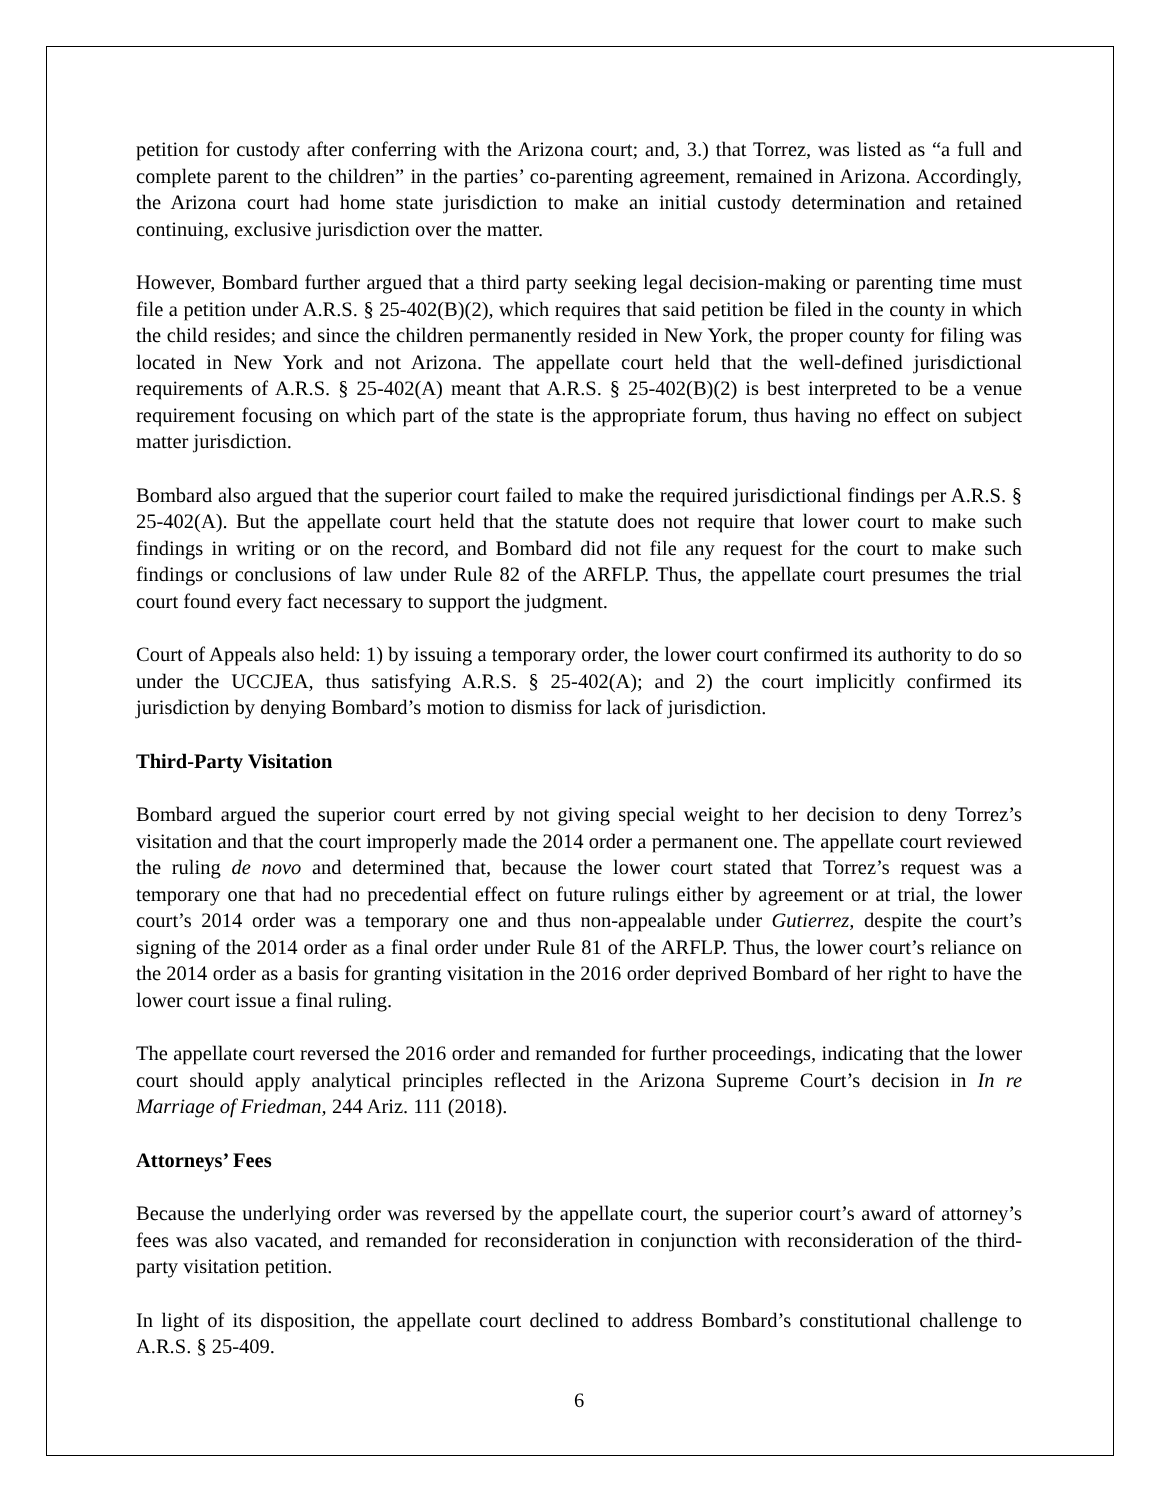petition for custody after conferring with the Arizona court; and, 3.) that Torrez, was listed as “a full and complete parent to the children” in the parties’ co-parenting agreement, remained in Arizona. Accordingly, the Arizona court had home state jurisdiction to make an initial custody determination and retained continuing, exclusive jurisdiction over the matter.
However, Bombard further argued that a third party seeking legal decision-making or parenting time must file a petition under A.R.S. § 25-402(B)(2), which requires that said petition be filed in the county in which the child resides; and since the children permanently resided in New York, the proper county for filing was located in New York and not Arizona. The appellate court held that the well-defined jurisdictional requirements of A.R.S. § 25-402(A) meant that A.R.S. § 25-402(B)(2) is best interpreted to be a venue requirement focusing on which part of the state is the appropriate forum, thus having no effect on subject matter jurisdiction.
Bombard also argued that the superior court failed to make the required jurisdictional findings per A.R.S. § 25-402(A). But the appellate court held that the statute does not require that lower court to make such findings in writing or on the record, and Bombard did not file any request for the court to make such findings or conclusions of law under Rule 82 of the ARFLP. Thus, the appellate court presumes the trial court found every fact necessary to support the judgment.
Court of Appeals also held: 1) by issuing a temporary order, the lower court confirmed its authority to do so under the UCCJEA, thus satisfying A.R.S. § 25-402(A); and 2) the court implicitly confirmed its jurisdiction by denying Bombard’s motion to dismiss for lack of jurisdiction.
Third-Party Visitation
Bombard argued the superior court erred by not giving special weight to her decision to deny Torrez’s visitation and that the court improperly made the 2014 order a permanent one. The appellate court reviewed the ruling de novo and determined that, because the lower court stated that Torrez’s request was a temporary one that had no precedential effect on future rulings either by agreement or at trial, the lower court’s 2014 order was a temporary one and thus non-appealable under Gutierrez, despite the court’s signing of the 2014 order as a final order under Rule 81 of the ARFLP. Thus, the lower court’s reliance on the 2014 order as a basis for granting visitation in the 2016 order deprived Bombard of her right to have the lower court issue a final ruling.
The appellate court reversed the 2016 order and remanded for further proceedings, indicating that the lower court should apply analytical principles reflected in the Arizona Supreme Court’s decision in In re Marriage of Friedman, 244 Ariz. 111 (2018).
Attorneys’ Fees
Because the underlying order was reversed by the appellate court, the superior court’s award of attorney’s fees was also vacated, and remanded for reconsideration in conjunction with reconsideration of the third-party visitation petition.
In light of its disposition, the appellate court declined to address Bombard’s constitutional challenge to A.R.S. § 25-409.
6